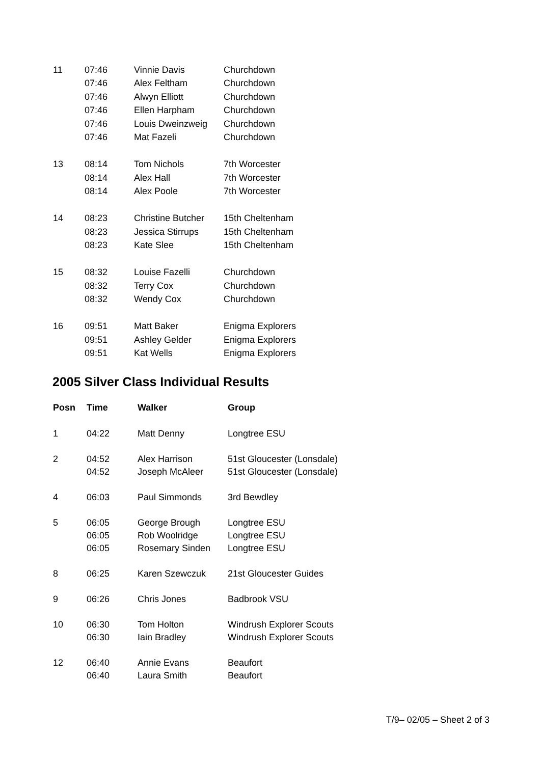| 11 | 07:46 | Vinnie Davis | Churchdown |
| | 07:46 | Alex Feltham | Churchdown |
| | 07:46 | Alwyn Elliott | Churchdown |
| | 07:46 | Ellen Harpham | Churchdown |
| | 07:46 | Louis Dweinzweig | Churchdown |
| | 07:46 | Mat Fazeli | Churchdown |
| 13 | 08:14 | Tom Nichols | 7th Worcester |
| | 08:14 | Alex Hall | 7th Worcester |
| | 08:14 | Alex Poole | 7th Worcester |
| 14 | 08:23 | Christine Butcher | 15th Cheltenham |
| | 08:23 | Jessica Stirrups | 15th Cheltenham |
| | 08:23 | Kate Slee | 15th Cheltenham |
| 15 | 08:32 | Louise Fazelli | Churchdown |
| | 08:32 | Terry Cox | Churchdown |
| | 08:32 | Wendy Cox | Churchdown |
| 16 | 09:51 | Matt Baker | Enigma Explorers |
| | 09:51 | Ashley Gelder | Enigma Explorers |
| | 09:51 | Kat Wells | Enigma Explorers |
2005 Silver Class Individual Results
| Posn | Time | Walker | Group |
| --- | --- | --- | --- |
| 1 | 04:22 | Matt Denny | Longtree ESU |
| 2 | 04:52 | Alex Harrison | 51st Gloucester (Lonsdale) |
| | 04:52 | Joseph McAleer | 51st Gloucester (Lonsdale) |
| 4 | 06:03 | Paul Simmonds | 3rd Bewdley |
| 5 | 06:05 | George Brough | Longtree ESU |
| | 06:05 | Rob Woolridge | Longtree ESU |
| | 06:05 | Rosemary Sinden | Longtree ESU |
| 8 | 06:25 | Karen Szewczuk | 21st Gloucester Guides |
| 9 | 06:26 | Chris Jones | Badbrook VSU |
| 10 | 06:30 | Tom Holton | Windrush Explorer Scouts |
| | 06:30 | Iain Bradley | Windrush Explorer Scouts |
| 12 | 06:40 | Annie Evans | Beaufort |
| | 06:40 | Laura Smith | Beaufort |
T/9– 02/05 – Sheet 2 of 3